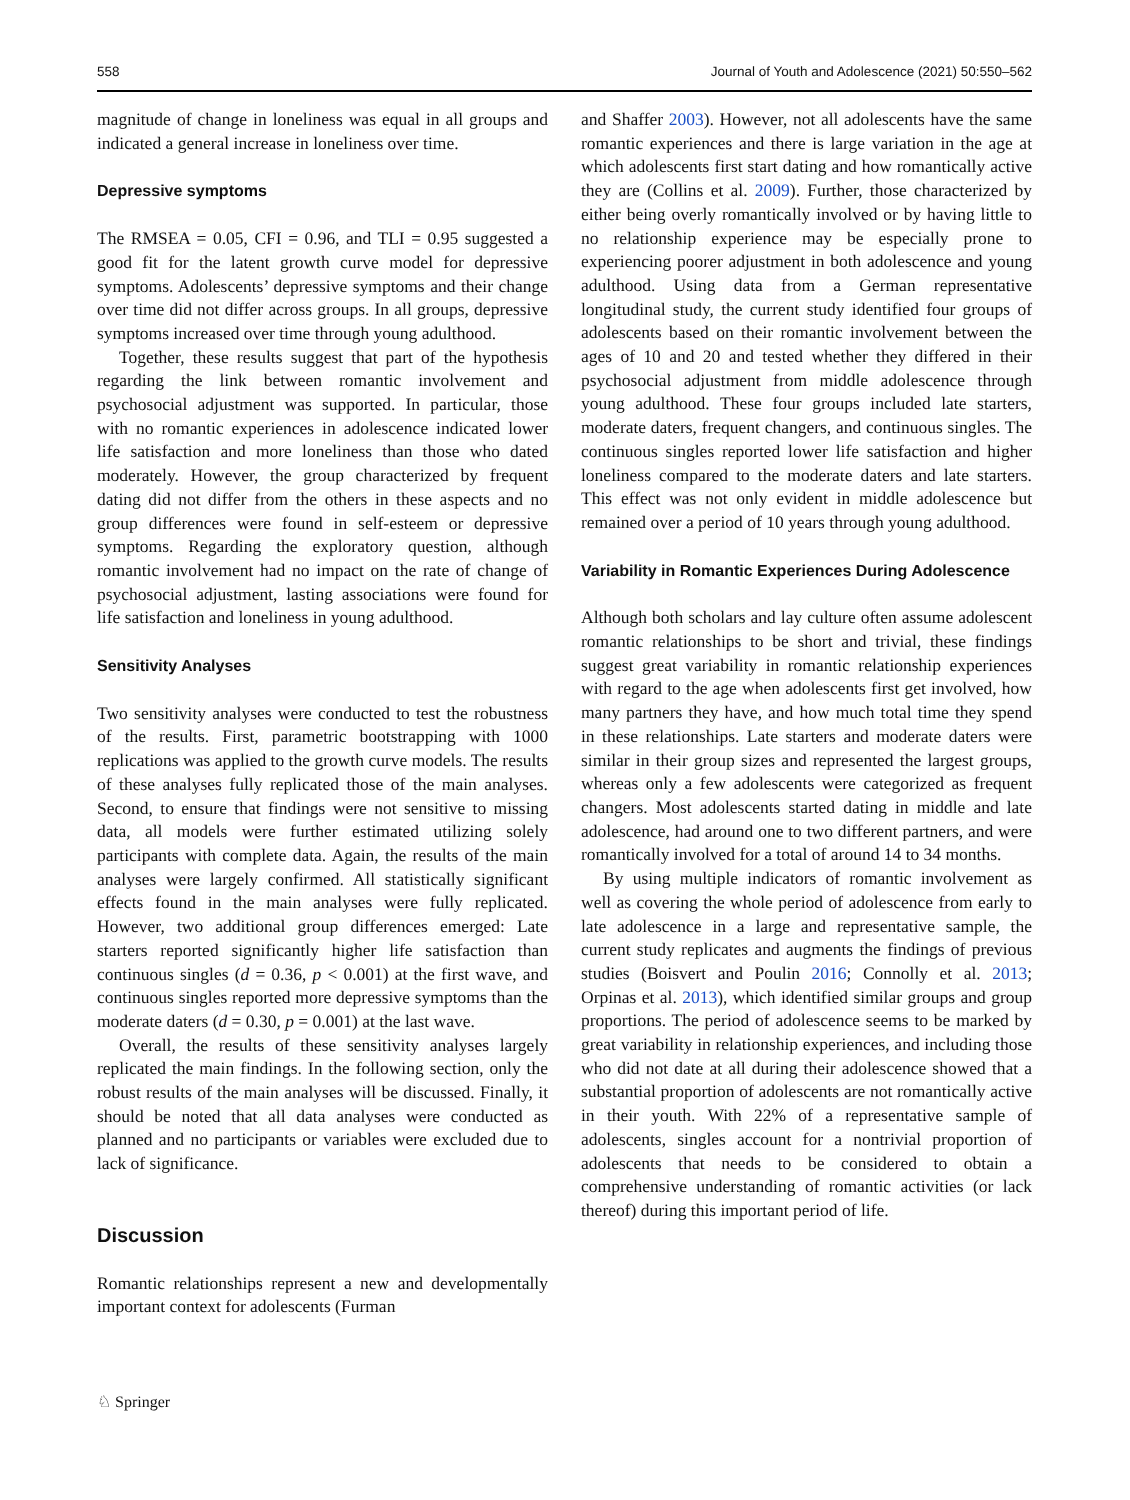558 Journal of Youth and Adolescence (2021) 50:550–562
magnitude of change in loneliness was equal in all groups and indicated a general increase in loneliness over time.
Depressive symptoms
The RMSEA = 0.05, CFI = 0.96, and TLI = 0.95 suggested a good fit for the latent growth curve model for depressive symptoms. Adolescents’ depressive symptoms and their change over time did not differ across groups. In all groups, depressive symptoms increased over time through young adulthood.
Together, these results suggest that part of the hypothesis regarding the link between romantic involvement and psychosocial adjustment was supported. In particular, those with no romantic experiences in adolescence indicated lower life satisfaction and more loneliness than those who dated moderately. However, the group characterized by frequent dating did not differ from the others in these aspects and no group differences were found in self-esteem or depressive symptoms. Regarding the exploratory question, although romantic involvement had no impact on the rate of change of psychosocial adjustment, lasting associations were found for life satisfaction and loneliness in young adulthood.
Sensitivity Analyses
Two sensitivity analyses were conducted to test the robustness of the results. First, parametric bootstrapping with 1000 replications was applied to the growth curve models. The results of these analyses fully replicated those of the main analyses. Second, to ensure that findings were not sensitive to missing data, all models were further estimated utilizing solely participants with complete data. Again, the results of the main analyses were largely confirmed. All statistically significant effects found in the main analyses were fully replicated. However, two additional group differences emerged: Late starters reported significantly higher life satisfaction than continuous singles (d = 0.36, p < 0.001) at the first wave, and continuous singles reported more depressive symptoms than the moderate daters (d = 0.30, p = 0.001) at the last wave.
Overall, the results of these sensitivity analyses largely replicated the main findings. In the following section, only the robust results of the main analyses will be discussed. Finally, it should be noted that all data analyses were conducted as planned and no participants or variables were excluded due to lack of significance.
Discussion
Romantic relationships represent a new and developmentally important context for adolescents (Furman
and Shaffer 2003). However, not all adolescents have the same romantic experiences and there is large variation in the age at which adolescents first start dating and how romantically active they are (Collins et al. 2009). Further, those characterized by either being overly romantically involved or by having little to no relationship experience may be especially prone to experiencing poorer adjustment in both adolescence and young adulthood. Using data from a German representative longitudinal study, the current study identified four groups of adolescents based on their romantic involvement between the ages of 10 and 20 and tested whether they differed in their psychosocial adjustment from middle adolescence through young adulthood. These four groups included late starters, moderate daters, frequent changers, and continuous singles. The continuous singles reported lower life satisfaction and higher loneliness compared to the moderate daters and late starters. This effect was not only evident in middle adolescence but remained over a period of 10 years through young adulthood.
Variability in Romantic Experiences During Adolescence
Although both scholars and lay culture often assume adolescent romantic relationships to be short and trivial, these findings suggest great variability in romantic relationship experiences with regard to the age when adolescents first get involved, how many partners they have, and how much total time they spend in these relationships. Late starters and moderate daters were similar in their group sizes and represented the largest groups, whereas only a few adolescents were categorized as frequent changers. Most adolescents started dating in middle and late adolescence, had around one to two different partners, and were romantically involved for a total of around 14 to 34 months.
By using multiple indicators of romantic involvement as well as covering the whole period of adolescence from early to late adolescence in a large and representative sample, the current study replicates and augments the findings of previous studies (Boisvert and Poulin 2016; Connolly et al. 2013; Orpinas et al. 2013), which identified similar groups and group proportions. The period of adolescence seems to be marked by great variability in relationship experiences, and including those who did not date at all during their adolescence showed that a substantial proportion of adolescents are not romantically active in their youth. With 22% of a representative sample of adolescents, singles account for a nontrivial proportion of adolescents that needs to be considered to obtain a comprehensive understanding of romantic activities (or lack thereof) during this important period of life.
♘ Springer